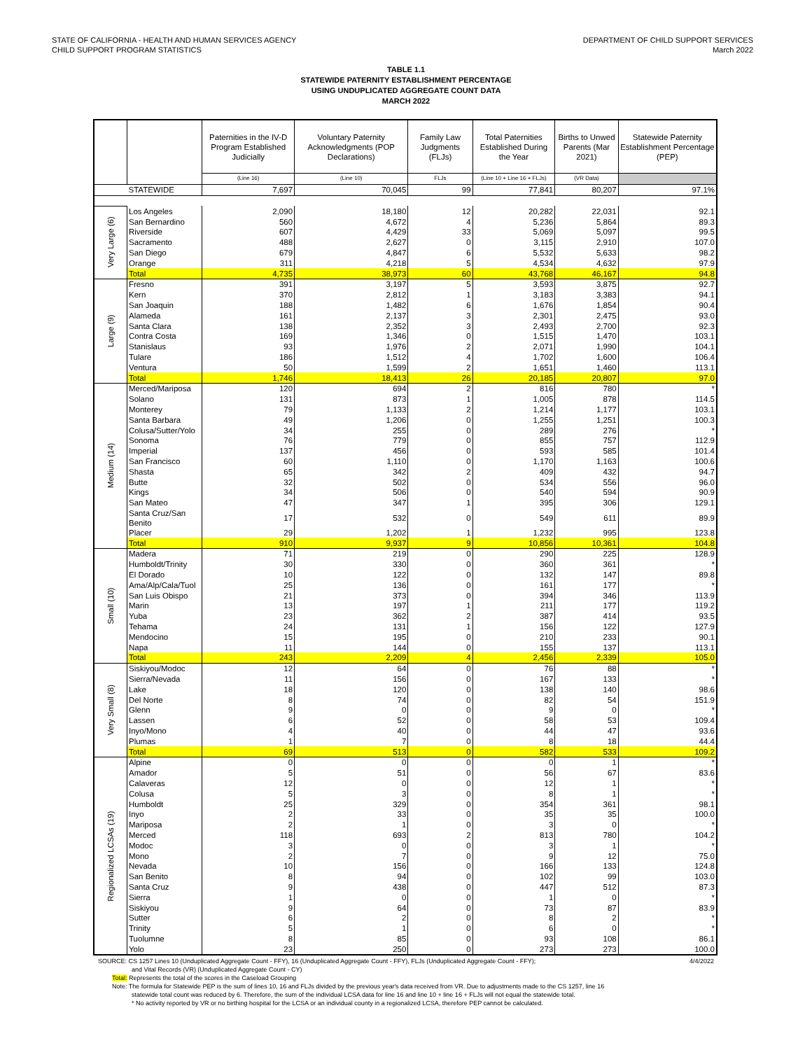STATE OF CALIFORNIA - HEALTH AND HUMAN SERVICES AGENCY
CHILD SUPPORT PROGRAM STATISTICS
DEPARTMENT OF CHILD SUPPORT SERVICES
March 2022
TABLE 1.1
STATEWIDE PATERNITY ESTABLISHMENT PERCENTAGE
USING UNDUPLICATED AGGREGATE COUNT DATA
MARCH 2022
| | | Paternities in the IV-D Program Established Judicially | Voluntary Paternity Acknowledgments (POP Declarations) | Family Law Judgments (FLJs) | Total Paternities Established During the Year | Births to Unwed Parents (Mar 2021) | Statewide Paternity Establishment Percentage (PEP) |
| --- | --- | --- | --- | --- | --- | --- | --- |
| | | (Line 16) | (Line 10) | FLJs | (Line 10 + Line 16 + FLJs) | (VR Data) | |
| | STATEWIDE | 7,697 | 70,045 | 99 | 77,841 | 80,207 | 97.1% |
| Very Large (6) | Los Angeles | 2,090 | 18,180 | 12 | 20,282 | 22,031 | 92.1 |
| | San Bernardino | 560 | 4,672 | 4 | 5,236 | 5,864 | 89.3 |
| | Riverside | 607 | 4,429 | 33 | 5,069 | 5,097 | 99.5 |
| | Sacramento | 488 | 2,627 | 0 | 3,115 | 2,910 | 107.0 |
| | San Diego | 679 | 4,847 | 6 | 5,532 | 5,633 | 98.2 |
| | Orange | 311 | 4,218 | 5 | 4,534 | 4,632 | 97.9 |
| | Total | 4,735 | 38,973 | 60 | 43,768 | 46,167 | 94.8 |
| Large (9) | Fresno | 391 | 3,197 | 5 | 3,593 | 3,875 | 92.7 |
| | Kern | 370 | 2,812 | 1 | 3,183 | 3,383 | 94.1 |
| | San Joaquin | 188 | 1,482 | 6 | 1,676 | 1,854 | 90.4 |
| | Alameda | 161 | 2,137 | 3 | 2,301 | 2,475 | 93.0 |
| | Santa Clara | 138 | 2,352 | 3 | 2,493 | 2,700 | 92.3 |
| | Contra Costa | 169 | 1,346 | 0 | 1,515 | 1,470 | 103.1 |
| | Stanislaus | 93 | 1,976 | 2 | 2,071 | 1,990 | 104.1 |
| | Tulare | 186 | 1,512 | 4 | 1,702 | 1,600 | 106.4 |
| | Ventura | 50 | 1,599 | 2 | 1,651 | 1,460 | 113.1 |
| | Total | 1,746 | 18,413 | 26 | 20,185 | 20,807 | 97.0 |
| Medium (14) | Merced/Mariposa | 120 | 694 | 2 | 816 | 780 | * |
| | Solano | 131 | 873 | 1 | 1,005 | 878 | 114.5 |
| | Monterey | 79 | 1,133 | 2 | 1,214 | 1,177 | 103.1 |
| | Santa Barbara | 49 | 1,206 | 0 | 1,255 | 1,251 | 100.3 |
| | Colusa/Sutter/Yolo | 34 | 255 | 0 | 289 | 276 | * |
| | Sonoma | 76 | 779 | 0 | 855 | 757 | 112.9 |
| | Imperial | 137 | 456 | 0 | 593 | 585 | 101.4 |
| | San Francisco | 60 | 1,110 | 0 | 1,170 | 1,163 | 100.6 |
| | Shasta | 65 | 342 | 2 | 409 | 432 | 94.7 |
| | Butte | 32 | 502 | 0 | 534 | 556 | 96.0 |
| | Kings | 34 | 506 | 0 | 540 | 594 | 90.9 |
| | San Mateo | 47 | 347 | 1 | 395 | 306 | 129.1 |
| | Santa Cruz/San Benito | 17 | 532 | 0 | 549 | 611 | 89.9 |
| | Placer | 29 | 1,202 | 1 | 1,232 | 995 | 123.8 |
| | Total | 910 | 9,937 | 9 | 10,856 | 10,361 | 104.8 |
| Small (10) | Madera | 71 | 219 | 0 | 290 | 225 | 128.9 |
| | Humboldt/Trinity | 30 | 330 | 0 | 360 | 361 | * |
| | El Dorado | 10 | 122 | 0 | 132 | 147 | 89.8 |
| | Ama/Alp/Cala/Tuol | 25 | 136 | 0 | 161 | 177 | * |
| | San Luis Obispo | 21 | 373 | 0 | 394 | 346 | 113.9 |
| | Marin | 13 | 197 | 1 | 211 | 177 | 119.2 |
| | Yuba | 23 | 362 | 2 | 387 | 414 | 93.5 |
| | Tehama | 24 | 131 | 1 | 156 | 122 | 127.9 |
| | Mendocino | 15 | 195 | 0 | 210 | 233 | 90.1 |
| | Napa | 11 | 144 | 0 | 155 | 137 | 113.1 |
| | Total | 243 | 2,209 | 4 | 2,456 | 2,339 | 105.0 |
| Very Small (8) | Siskiyou/Modoc | 12 | 64 | 0 | 76 | 88 | * |
| | Sierra/Nevada | 11 | 156 | 0 | 167 | 133 | * |
| | Lake | 18 | 120 | 0 | 138 | 140 | 98.6 |
| | Del Norte | 8 | 74 | 0 | 82 | 54 | 151.9 |
| | Glenn | 9 | 0 | 0 | 9 | 0 | * |
| | Lassen | 6 | 52 | 0 | 58 | 53 | 109.4 |
| | Inyo/Mono | 4 | 40 | 0 | 44 | 47 | 93.6 |
| | Plumas | 1 | 7 | 0 | 8 | 18 | 44.4 |
| | Total | 69 | 513 | 0 | 582 | 533 | 109.2 |
| Regionalized LCSAs (19) | Alpine | 0 | 0 | 0 | 0 | 1 | * |
| | Amador | 5 | 51 | 0 | 56 | 67 | 83.6 |
| | Calaveras | 12 | 0 | 0 | 12 | 1 | * |
| | Colusa | 5 | 3 | 0 | 8 | 1 | * |
| | Humboldt | 25 | 329 | 0 | 354 | 361 | 98.1 |
| | Inyo | 2 | 33 | 0 | 35 | 35 | 100.0 |
| | Mariposa | 2 | 1 | 0 | 3 | 0 | * |
| | Merced | 118 | 693 | 2 | 813 | 780 | 104.2 |
| | Modoc | 3 | 0 | 0 | 3 | 1 | * |
| | Mono | 2 | 7 | 0 | 9 | 12 | 75.0 |
| | Nevada | 10 | 156 | 0 | 166 | 133 | 124.8 |
| | San Benito | 8 | 94 | 0 | 102 | 99 | 103.0 |
| | Santa Cruz | 9 | 438 | 0 | 447 | 512 | 87.3 |
| | Sierra | 1 | 0 | 0 | 1 | 0 | * |
| | Siskiyou | 9 | 64 | 0 | 73 | 87 | 83.9 |
| | Sutter | 6 | 2 | 0 | 8 | 2 | * |
| | Trinity | 5 | 1 | 0 | 6 | 0 | * |
| | Tuolumne | 8 | 85 | 0 | 93 | 108 | 86.1 |
| | Yolo | 23 | 250 | 0 | 273 | 273 | 100.0 |
SOURCE: CS 1257 Lines 10 (Unduplicated Aggregate Count - FFY), 16 (Unduplicated Aggregate Count - FFY), FLJs (Unduplicated Aggregate Count - FFY); 4/4/2022
and Vital Records (VR) (Unduplicated Aggregate Count - CY)
Total: Represents the total of the scores in the Caseload Grouping
Note: The formula for Statewide PEP is the sum of lines 10, 16 and FLJs divided by the previous year's data received from VR. Due to adjustments made to the CS 1257, line 16
statewide total count was reduced by 6. Therefore, the sum of the individual LCSA data for line 16 and line 10 + line 16 + FLJs will not equal the statewide total.
* No activity reported by VR or no birthing hospital for the LCSA or an individual county in a regionalized LCSA, therefore PEP cannot be calculated.